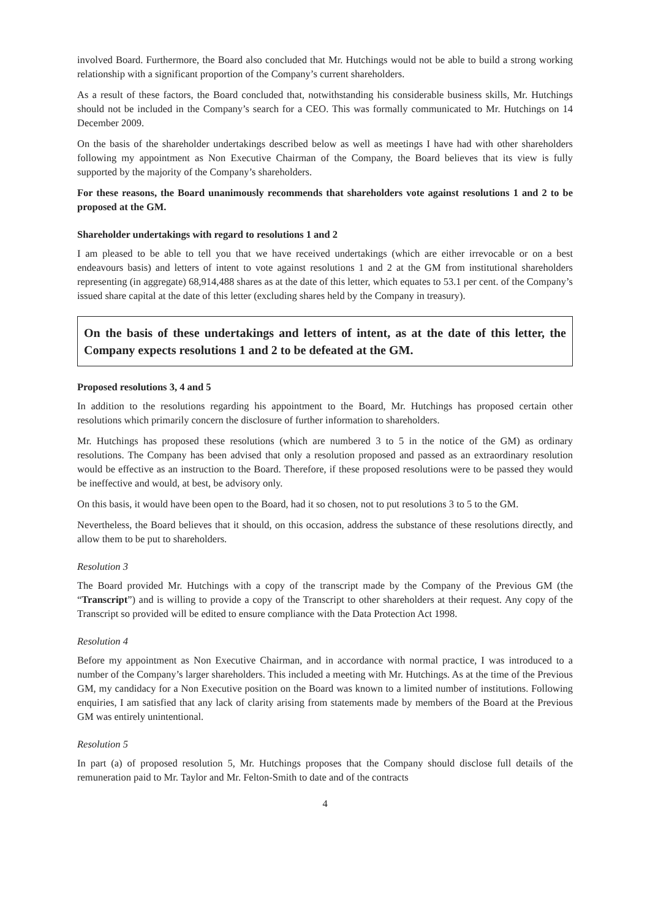involved Board. Furthermore, the Board also concluded that Mr. Hutchings would not be able to build a strong working relationship with a significant proportion of the Company’s current shareholders.
As a result of these factors, the Board concluded that, notwithstanding his considerable business skills, Mr. Hutchings should not be included in the Company’s search for a CEO. This was formally communicated to Mr. Hutchings on 14 December 2009.
On the basis of the shareholder undertakings described below as well as meetings I have had with other shareholders following my appointment as Non Executive Chairman of the Company, the Board believes that its view is fully supported by the majority of the Company’s shareholders.
For these reasons, the Board unanimously recommends that shareholders vote against resolutions 1 and 2 to be proposed at the GM.
Shareholder undertakings with regard to resolutions 1 and 2
I am pleased to be able to tell you that we have received undertakings (which are either irrevocable or on a best endeavours basis) and letters of intent to vote against resolutions 1 and 2 at the GM from institutional shareholders representing (in aggregate) 68,914,488 shares as at the date of this letter, which equates to 53.1 per cent. of the Company’s issued share capital at the date of this letter (excluding shares held by the Company in treasury).
On the basis of these undertakings and letters of intent, as at the date of this letter, the Company expects resolutions 1 and 2 to be defeated at the GM.
Proposed resolutions 3, 4 and 5
In addition to the resolutions regarding his appointment to the Board, Mr. Hutchings has proposed certain other resolutions which primarily concern the disclosure of further information to shareholders.
Mr. Hutchings has proposed these resolutions (which are numbered 3 to 5 in the notice of the GM) as ordinary resolutions. The Company has been advised that only a resolution proposed and passed as an extraordinary resolution would be effective as an instruction to the Board. Therefore, if these proposed resolutions were to be passed they would be ineffective and would, at best, be advisory only.
On this basis, it would have been open to the Board, had it so chosen, not to put resolutions 3 to 5 to the GM.
Nevertheless, the Board believes that it should, on this occasion, address the substance of these resolutions directly, and allow them to be put to shareholders.
Resolution 3
The Board provided Mr. Hutchings with a copy of the transcript made by the Company of the Previous GM (the “Transcript”) and is willing to provide a copy of the Transcript to other shareholders at their request. Any copy of the Transcript so provided will be edited to ensure compliance with the Data Protection Act 1998.
Resolution 4
Before my appointment as Non Executive Chairman, and in accordance with normal practice, I was introduced to a number of the Company’s larger shareholders. This included a meeting with Mr. Hutchings. As at the time of the Previous GM, my candidacy for a Non Executive position on the Board was known to a limited number of institutions. Following enquiries, I am satisfied that any lack of clarity arising from statements made by members of the Board at the Previous GM was entirely unintentional.
Resolution 5
In part (a) of proposed resolution 5, Mr. Hutchings proposes that the Company should disclose full details of the remuneration paid to Mr. Taylor and Mr. Felton-Smith to date and of the contracts
4